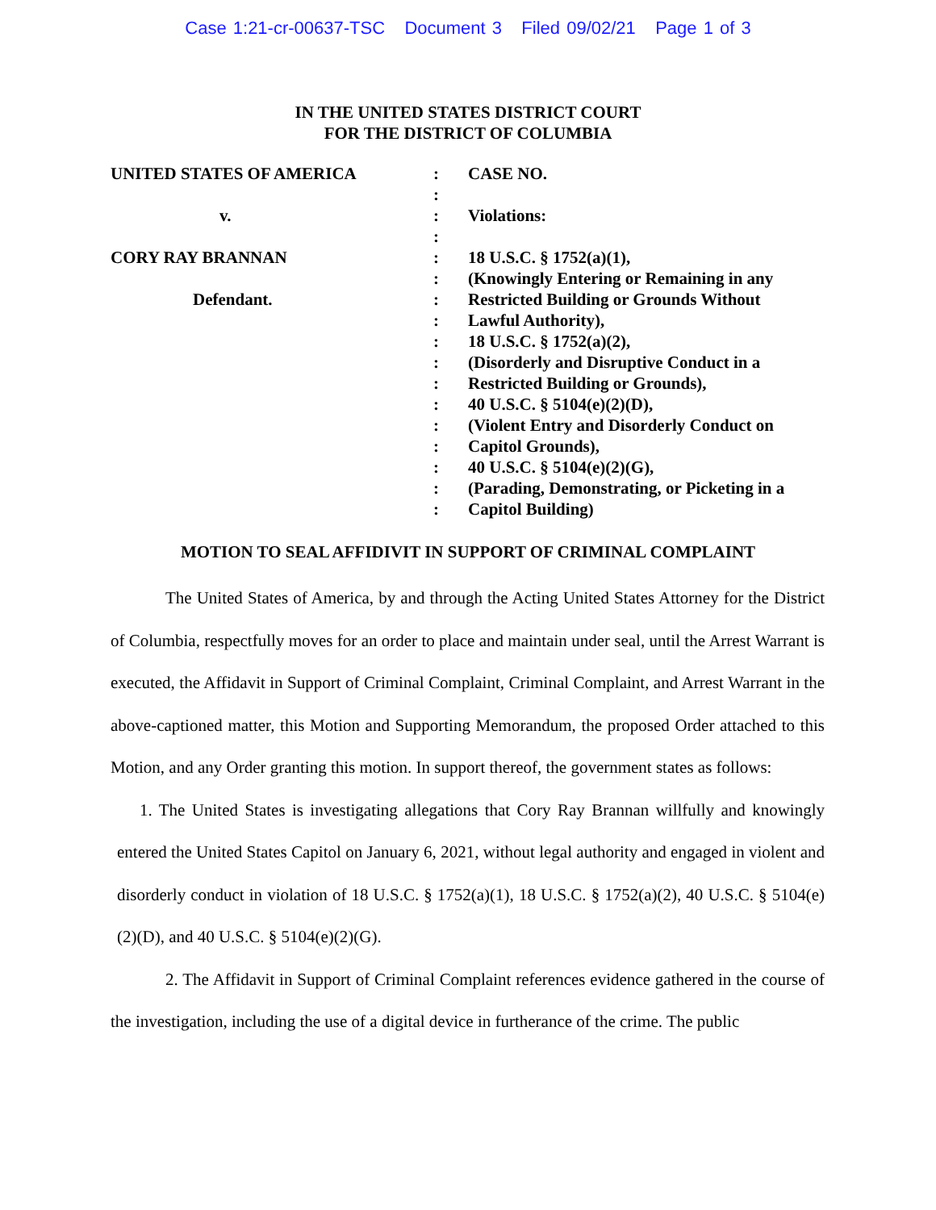Case 1:21-cr-00637-TSC Document 3 Filed 09/02/21 Page 1 of 3
IN THE UNITED STATES DISTRICT COURT
FOR THE DISTRICT OF COLUMBIA
UNITED STATES OF AMERICA
v.
CORY RAY BRANNAN
Defendant.
:
:
:
:
:
:
:
:
:
:
:
:
:
:
:
:
:
CASE NO.
Violations:
18 U.S.C. § 1752(a)(1),
(Knowingly Entering or Remaining in any
Restricted Building or Grounds Without
Lawful Authority),
18 U.S.C. § 1752(a)(2),
(Disorderly and Disruptive Conduct in a
Restricted Building or Grounds),
40 U.S.C. § 5104(e)(2)(D),
(Violent Entry and Disorderly Conduct on
Capitol Grounds),
40 U.S.C. § 5104(e)(2)(G),
(Parading, Demonstrating, or Picketing in a
Capitol Building)
MOTION TO SEAL AFFIDIVIT IN SUPPORT OF CRIMINAL COMPLAINT
The United States of America, by and through the Acting United States Attorney for the District of Columbia, respectfully moves for an order to place and maintain under seal, until the Arrest Warrant is executed, the Affidavit in Support of Criminal Complaint, Criminal Complaint, and Arrest Warrant in the above-captioned matter, this Motion and Supporting Memorandum, the proposed Order attached to this Motion, and any Order granting this motion. In support thereof, the government states as follows:
1. The United States is investigating allegations that Cory Ray Brannan willfully and knowingly entered the United States Capitol on January 6, 2021, without legal authority and engaged in violent and disorderly conduct in violation of 18 U.S.C. § 1752(a)(1), 18 U.S.C. § 1752(a)(2), 40 U.S.C. § 5104(e)(2)(D), and 40 U.S.C. § 5104(e)(2)(G).
2. The Affidavit in Support of Criminal Complaint references evidence gathered in the course of the investigation, including the use of a digital device in furtherance of the crime. The public